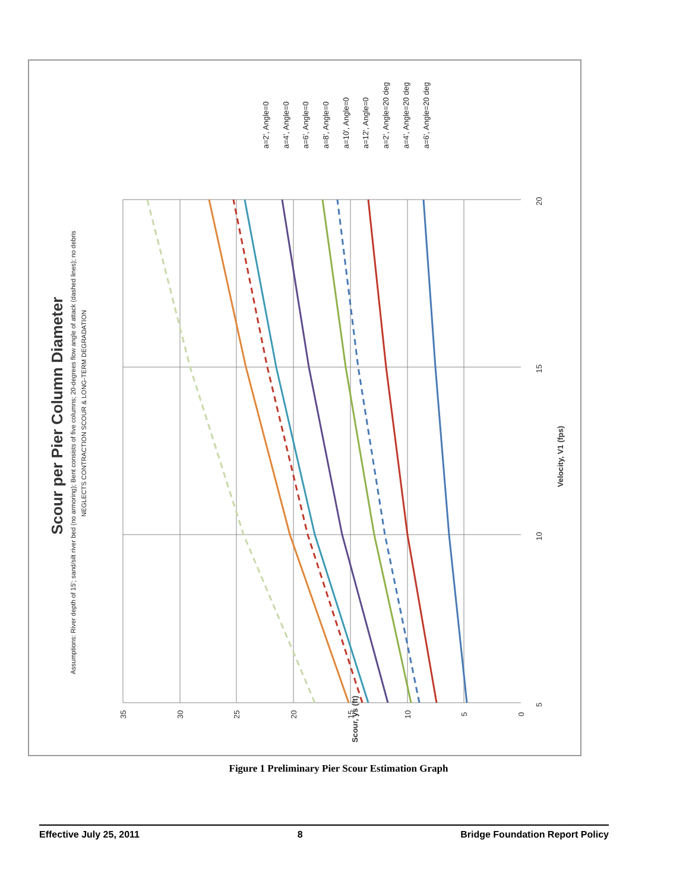Scour per Pier Column Diameter
Assumptions: River depth of 15'; sand/silt river bed (no armoring); Bent consists of five columns; 20-degrees flow angle of attack (dashed lines); no debris
NEGLECTS CONTRACTION SCOUR & LONG-TERM DEGRADATION
35
30
25
20
15
10
5
0
Scour, ys (ft)
5
10
15
20
Velocity, V1 (fps)
a=2', Angle=0
a=4', Angle=0
a=6', Angle=0
a=8', Angle=0
a=10', Angle=0
a=12', Angle=0
a=2', Angle=20 deg
a=4', Angle=20 deg
a=6', Angle=20 deg
Figure 1 Preliminary Pier Scour Estimation Graph
Effective July 25, 2011 8 Bridge Foundation Report Policy